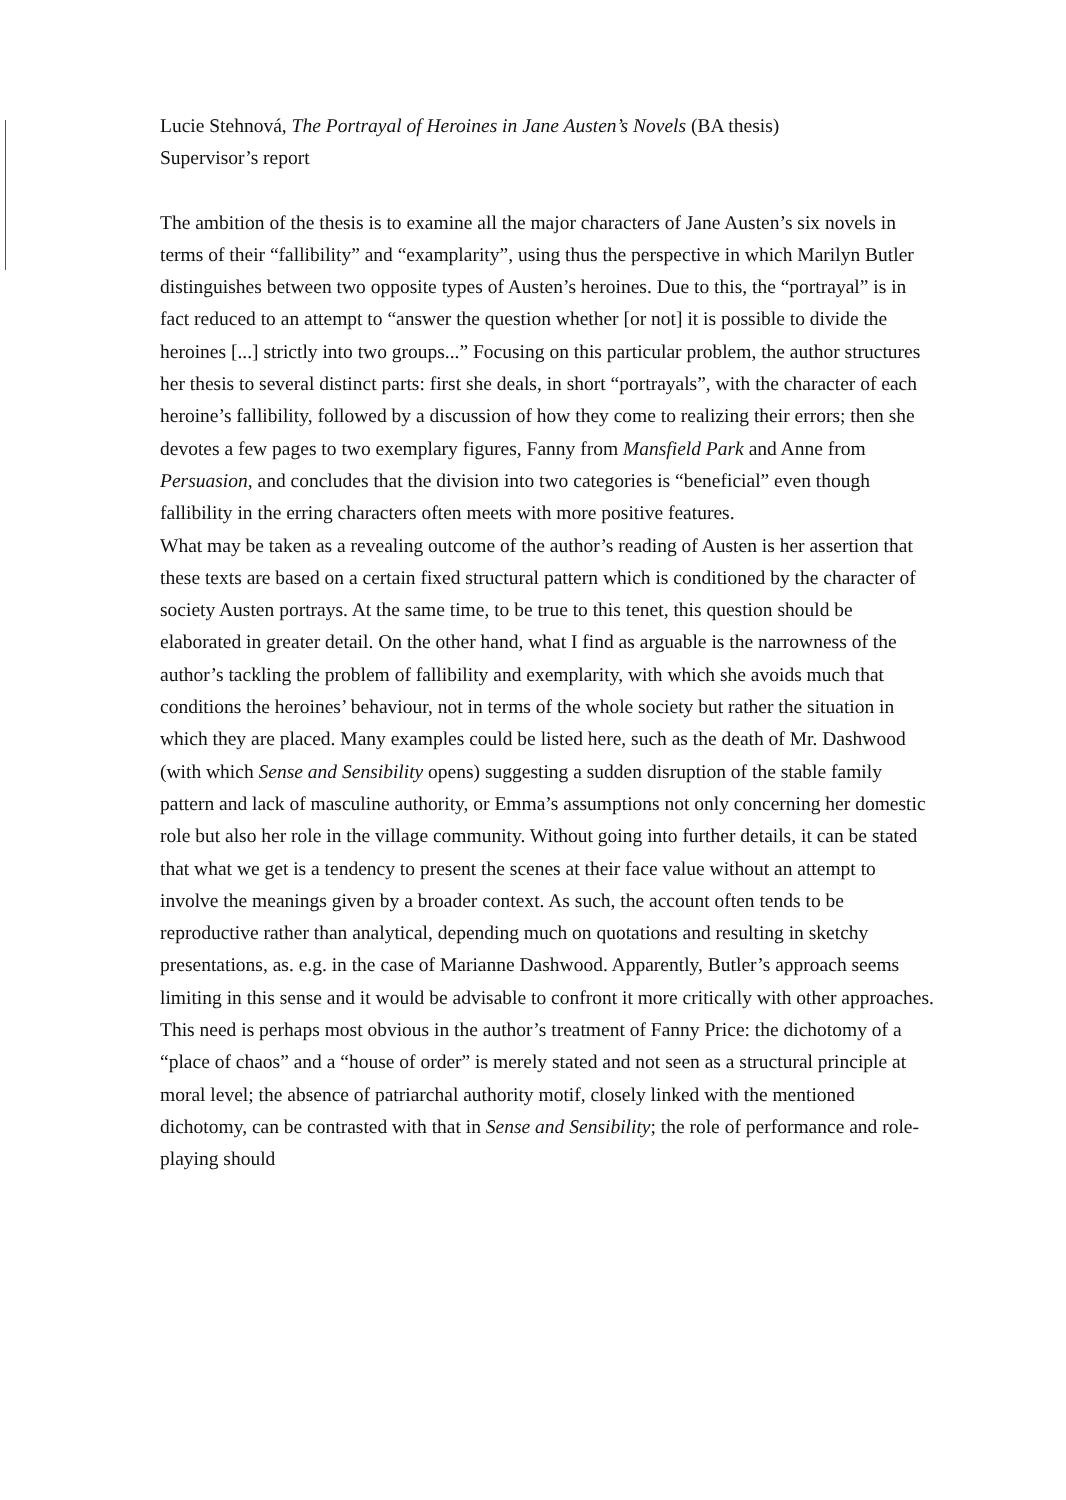Lucie Stehnová, The Portrayal of Heroines in Jane Austen’s Novels (BA thesis)
Supervisor’s report
The ambition of the thesis is to examine all the major characters of Jane Austen’s six novels in terms of their “fallibility” and “examplarity”, using thus the perspective in which Marilyn Butler distinguishes between two opposite types of Austen’s heroines. Due to this, the “portrayal” is in fact reduced to an attempt to “answer the question whether [or not] it is possible to divide the heroines [...] strictly into two groups...” Focusing on this particular problem, the author structures her thesis to several distinct parts: first she deals, in short “portrayals”, with the character of each heroine’s fallibility, followed by a discussion of how they come to realizing their errors; then she devotes a few pages to two exemplary figures, Fanny from Mansfield Park and Anne from Persuasion, and concludes that the division into two categories is “beneficial” even though fallibility in the erring characters often meets with more positive features.
What may be taken as a revealing outcome of the author’s reading of Austen is her assertion that these texts are based on a certain fixed structural pattern which is conditioned by the character of society Austen portrays. At the same time, to be true to this tenet, this question should be elaborated in greater detail. On the other hand, what I find as arguable is the narrowness of the author’s tackling the problem of fallibility and exemplarity, with which she avoids much that conditions the heroines’ behaviour, not in terms of the whole society but rather the situation in which they are placed. Many examples could be listed here, such as the death of Mr. Dashwood (with which Sense and Sensibility opens) suggesting a sudden disruption of the stable family pattern and lack of masculine authority, or Emma’s assumptions not only concerning her domestic role but also her role in the village community. Without going into further details, it can be stated that what we get is a tendency to present the scenes at their face value without an attempt to involve the meanings given by a broader context. As such, the account often tends to be reproductive rather than analytical, depending much on quotations and resulting in sketchy presentations, as. e.g. in the case of Marianne Dashwood. Apparently, Butler’s approach seems limiting in this sense and it would be advisable to confront it more critically with other approaches. This need is perhaps most obvious in the author’s treatment of Fanny Price: the dichotomy of a “place of chaos” and a “house of order” is merely stated and not seen as a structural principle at moral level; the absence of patriarchal authority motif, closely linked with the mentioned dichotomy, can be contrasted with that in Sense and Sensibility; the role of performance and role-playing should